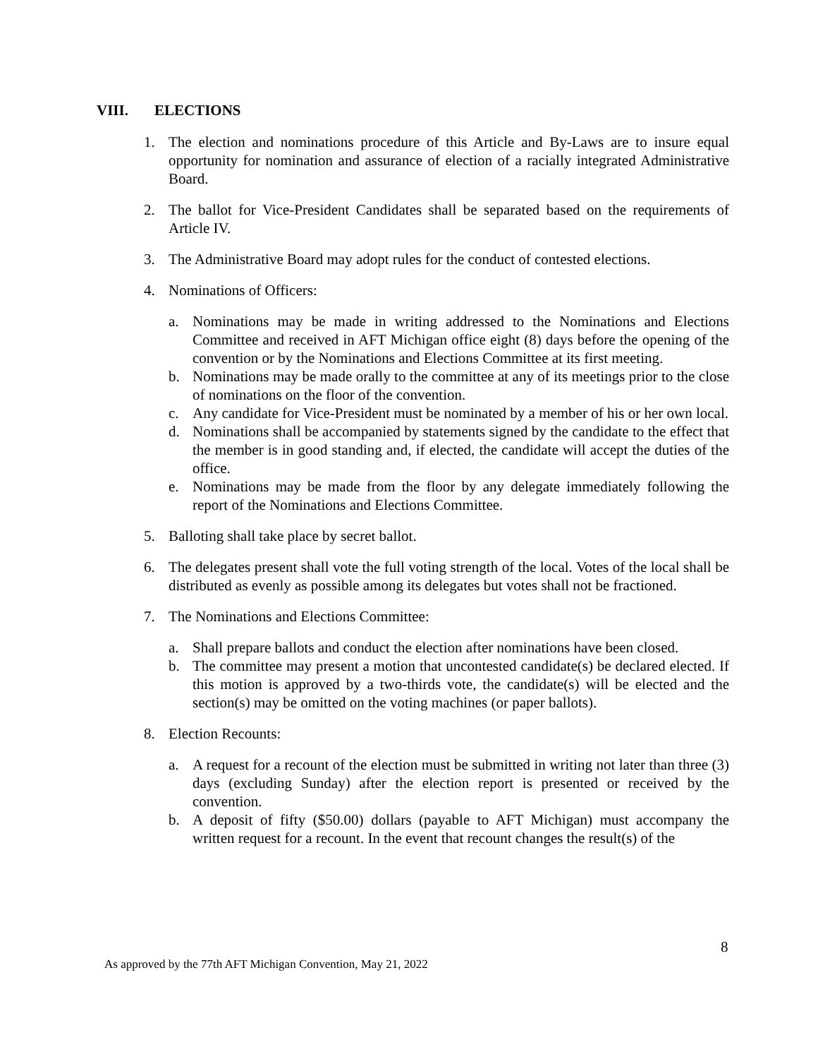VIII. ELECTIONS
1. The election and nominations procedure of this Article and By-Laws are to insure equal opportunity for nomination and assurance of election of a racially integrated Administrative Board.
2. The ballot for Vice-President Candidates shall be separated based on the requirements of Article IV.
3. The Administrative Board may adopt rules for the conduct of contested elections.
4. Nominations of Officers:
a. Nominations may be made in writing addressed to the Nominations and Elections Committee and received in AFT Michigan office eight (8) days before the opening of the convention or by the Nominations and Elections Committee at its first meeting.
b. Nominations may be made orally to the committee at any of its meetings prior to the close of nominations on the floor of the convention.
c. Any candidate for Vice-President must be nominated by a member of his or her own local.
d. Nominations shall be accompanied by statements signed by the candidate to the effect that the member is in good standing and, if elected, the candidate will accept the duties of the office.
e. Nominations may be made from the floor by any delegate immediately following the report of the Nominations and Elections Committee.
5. Balloting shall take place by secret ballot.
6. The delegates present shall vote the full voting strength of the local. Votes of the local shall be distributed as evenly as possible among its delegates but votes shall not be fractioned.
7. The Nominations and Elections Committee:
a. Shall prepare ballots and conduct the election after nominations have been closed.
b. The committee may present a motion that uncontested candidate(s) be declared elected. If this motion is approved by a two-thirds vote, the candidate(s) will be elected and the section(s) may be omitted on the voting machines (or paper ballots).
8. Election Recounts:
a. A request for a recount of the election must be submitted in writing not later than three (3) days (excluding Sunday) after the election report is presented or received by the convention.
b. A deposit of fifty ($50.00) dollars (payable to AFT Michigan) must accompany the written request for a recount. In the event that recount changes the result(s) of the
8
As approved by the 77th AFT Michigan Convention, May 21, 2022